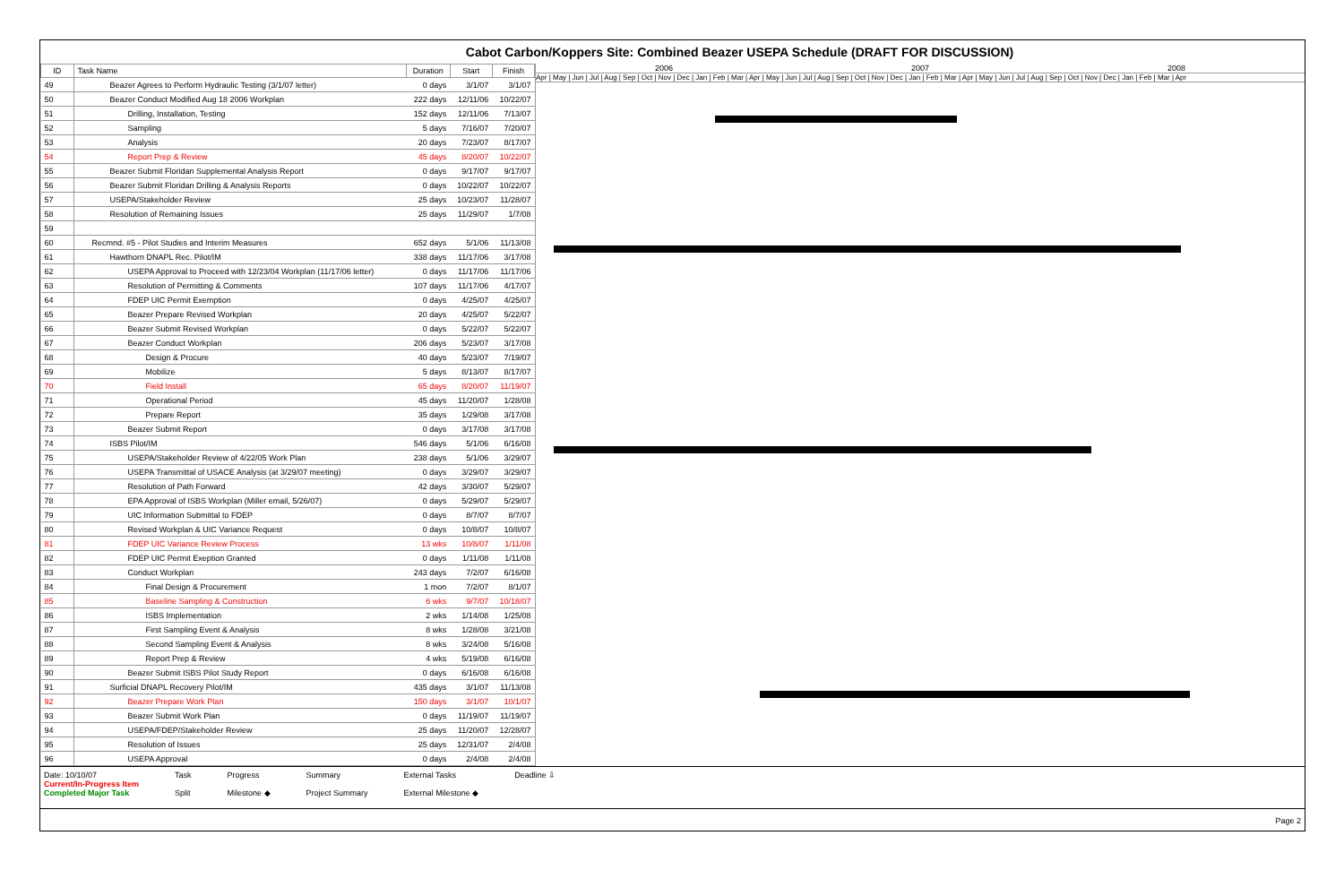Cabot Carbon/Koppers Site: Combined Beazer USEPA Schedule (DRAFT FOR DISCUSSION)
| ID | Task Name | Duration | Start | Finish |
| --- | --- | --- | --- | --- |
| 49 | Beazer Agrees to Perform Hydraulic Testing (3/1/07 letter) | 0 days | 3/1/07 | 3/1/07 |
| 50 | Beazer Conduct Modified Aug 18 2006 Workplan | 222 days | 12/11/06 | 10/22/07 |
| 51 | Drilling, Installation, Testing | 152 days | 12/11/06 | 7/13/07 |
| 52 | Sampling | 5 days | 7/16/07 | 7/20/07 |
| 53 | Analysis | 20 days | 7/23/07 | 8/17/07 |
| 54 | Report Prep & Review | 45 days | 8/20/07 | 10/22/07 |
| 55 | Beazer Submit Floridan Supplemental Analysis Report | 0 days | 9/17/07 | 9/17/07 |
| 56 | Beazer Submit Floridan Drilling & Analysis Reports | 0 days | 10/22/07 | 10/22/07 |
| 57 | USEPA/Stakeholder Review | 25 days | 10/23/07 | 11/28/07 |
| 58 | Resolution of Remaining Issues | 25 days | 11/29/07 | 1/7/08 |
| 59 | | | | |
| 60 | Recmnd. #5 - Pilot Studies and Interim Measures | 652 days | 5/1/06 | 11/13/08 |
| 61 | Hawthorn DNAPL Rec. Pilot/IM | 338 days | 11/17/06 | 3/17/08 |
| 62 | USEPA Approval to Proceed with 12/23/04 Workplan (11/17/06 letter) | 0 days | 11/17/06 | 11/17/06 |
| 63 | Resolution of Permitting & Comments | 107 days | 11/17/06 | 4/17/07 |
| 64 | FDEP UIC Permit Exemption | 0 days | 4/25/07 | 4/25/07 |
| 65 | Beazer Prepare Revised Workplan | 20 days | 4/25/07 | 5/22/07 |
| 66 | Beazer Submit Revised Workplan | 0 days | 5/22/07 | 5/22/07 |
| 67 | Beazer Conduct Workplan | 206 days | 5/23/07 | 3/17/08 |
| 68 | Design & Procure | 40 days | 5/23/07 | 7/19/07 |
| 69 | Mobilize | 5 days | 8/13/07 | 8/17/07 |
| 70 | Field Install | 65 days | 8/20/07 | 11/19/07 |
| 71 | Operational Period | 45 days | 11/20/07 | 1/28/08 |
| 72 | Prepare Report | 35 days | 1/29/08 | 3/17/08 |
| 73 | Beazer Submit Report | 0 days | 3/17/08 | 3/17/08 |
| 74 | ISBS Pilot/IM | 546 days | 5/1/06 | 6/16/08 |
| 75 | USEPA/Stakeholder Review of 4/22/05 Work Plan | 238 days | 5/1/06 | 3/29/07 |
| 76 | USEPA Transmittal of USACE Analysis (at 3/29/07 meeting) | 0 days | 3/29/07 | 3/29/07 |
| 77 | Resolution of Path Forward | 42 days | 3/30/07 | 5/29/07 |
| 78 | EPA Approval of ISBS Workplan (Miller email, 5/26/07) | 0 days | 5/29/07 | 5/29/07 |
| 79 | UIC Information Submittal to FDEP | 0 days | 8/7/07 | 8/7/07 |
| 80 | Revised Workplan & UIC Variance Request | 0 days | 10/8/07 | 10/8/07 |
| 81 | FDEP UIC Variance Review Process | 13 wks | 10/8/07 | 1/11/08 |
| 82 | FDEP UIC Permit Exeption Granted | 0 days | 1/11/08 | 1/11/08 |
| 83 | Conduct Workplan | 243 days | 7/2/07 | 6/16/08 |
| 84 | Final Design & Procurement | 1 mon | 7/2/07 | 8/1/07 |
| 85 | Baseline Sampling & Construction | 6 wks | 9/7/07 | 10/18/07 |
| 86 | ISBS Implementation | 2 wks | 1/14/08 | 1/25/08 |
| 87 | First Sampling Event & Analysis | 8 wks | 1/28/08 | 3/21/08 |
| 88 | Second Sampling Event & Analysis | 8 wks | 3/24/08 | 5/16/08 |
| 89 | Report Prep & Review | 4 wks | 5/19/08 | 6/16/08 |
| 90 | Beazer Submit ISBS Pilot Study Report | 0 days | 6/16/08 | 6/16/08 |
| 91 | Surficial DNAPL Recovery Pilot/IM | 435 days | 3/1/07 | 11/13/08 |
| 92 | Beazer Prepare Work Plan | 150 days | 3/1/07 | 10/1/07 |
| 93 | Beazer Submit Work Plan | 0 days | 11/19/07 | 11/19/07 |
| 94 | USEPA/FDEP/Stakeholder Review | 25 days | 11/20/07 | 12/28/07 |
| 95 | Resolution of Issues | 25 days | 12/31/07 | 2/4/08 |
| 96 | USEPA Approval | 0 days | 2/4/08 | 2/4/08 |
2006 2007 2008
Apr | May | Jun | Jul | Aug | Sep | Oct | Nov | Dec | Jan | Feb | Mar | Apr | May | Jun | Jul | Aug | Sep | Oct | Nov | Dec | Jan | Feb | Mar | Apr | May | Jun | Jul | Aug | Sep | Oct | Nov | Dec | Jan | Feb | Mar | Apr
Date: 10/10/07
Current/In-Progress Item
Completed Major Task
Task
Split
Progress
Milestone ◆
Summary
Project Summary
External Tasks
External Milestone ◆
Deadline ⇩
Page 2